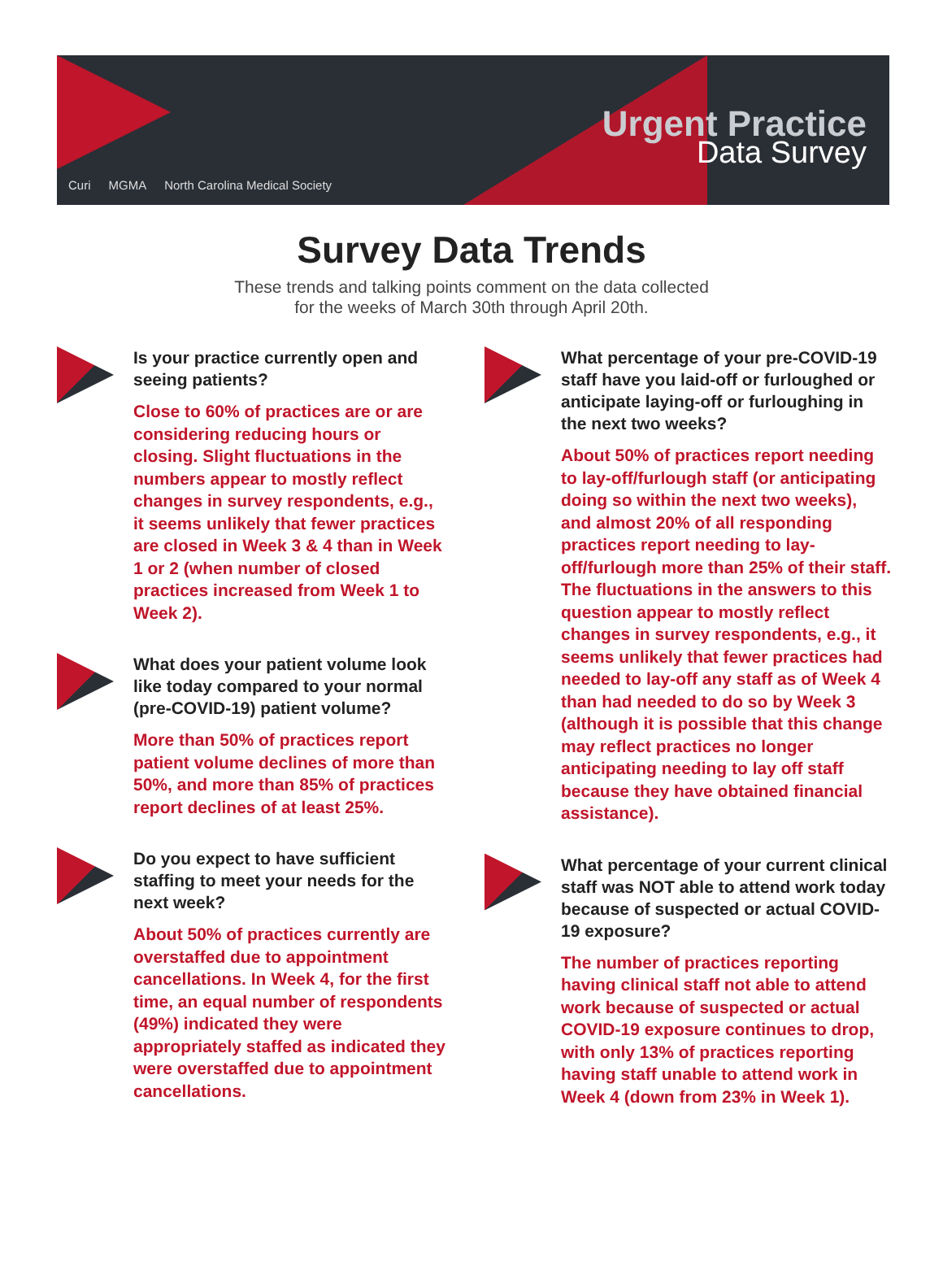Urgent Practice
Data Survey
Curi MGMA North Carolina Medical Society
Survey Data Trends
These trends and talking points comment on the data collected
for the weeks of March 30th through April 20th.
Is your practice currently open and seeing patients?
Close to 60% of practices are or are considering reducing hours or closing. Slight fluctuations in the numbers appear to mostly reflect changes in survey respondents, e.g., it seems unlikely that fewer practices are closed in Week 3 & 4 than in Week 1 or 2 (when number of closed practices increased from Week 1 to Week 2).
What does your patient volume look like today compared to your normal (pre-COVID-19) patient volume?
More than 50% of practices report patient volume declines of more than 50%, and more than 85% of practices report declines of at least 25%.
Do you expect to have sufficient staffing to meet your needs for the next week?
About 50% of practices currently are overstaffed due to appointment cancellations. In Week 4, for the first time, an equal number of respondents (49%) indicated they were appropriately staffed as indicated they were overstaffed due to appointment cancellations.
What percentage of your pre-COVID-19 staff have you laid-off or furloughed or anticipate laying-off or furloughing in the next two weeks?
About 50% of practices report needing to lay-off/furlough staff (or anticipating doing so within the next two weeks), and almost 20% of all responding practices report needing to lay-off/furlough more than 25% of their staff. The fluctuations in the answers to this question appear to mostly reflect changes in survey respondents, e.g., it seems unlikely that fewer practices had needed to lay-off any staff as of Week 4 than had needed to do so by Week 3 (although it is possible that this change may reflect practices no longer anticipating needing to lay off staff because they have obtained financial assistance).
What percentage of your current clinical staff was NOT able to attend work today because of suspected or actual COVID-19 exposure?
The number of practices reporting having clinical staff not able to attend work because of suspected or actual COVID-19 exposure continues to drop, with only 13% of practices reporting having staff unable to attend work in Week 4 (down from 23% in Week 1).